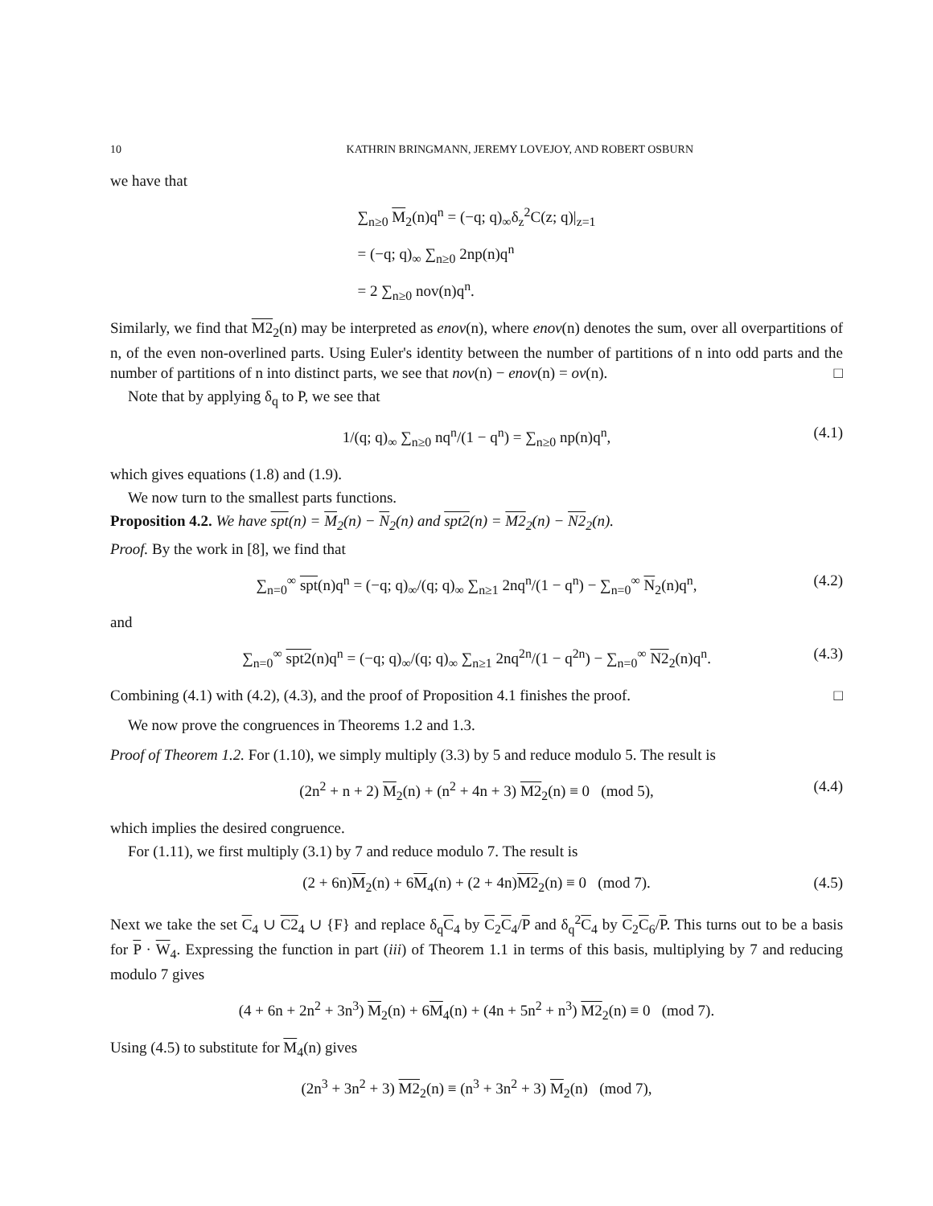10 KATHRIN BRINGMANN, JEREMY LOVEJOY, AND ROBERT OSBURN
we have that
∑<sub>n≥0</sub> M<sub>2</sub>(n)q<sup>n</sup> = (−q; q)<sub>∞</sub>δ<sub>z</sub><sup>2</sup>C(z; q)|<sub>z=1</sub>
= (−q; q)<sub>∞</sub> ∑<sub>n≥0</sub> 2np(n)q<sup>n</sup>
= 2 ∑<sub>n≥0</sub> nov(n)q<sup>n</sup>.
Similarly, we find that M2<sub>2</sub>(n) may be interpreted as enov(n), where enov(n) denotes the sum, over all overpartitions of n, of the even non-overlined parts. Using Euler's identity between the number of partitions of n into odd parts and the number of partitions of n into distinct parts, we see that nov(n) − enov(n) = ov(n). □
Note that by applying δ<sub>q</sub> to P, we see that
1/(q; q)<sub>∞</sub> ∑<sub>n≥0</sub> nq<sup>n</sup>/(1 − q<sup>n</sup>) = ∑<sub>n≥0</sub> np(n)q<sup>n</sup>, (4.1)
which gives equations (1.8) and (1.9).
We now turn to the smallest parts functions.
Proposition 4.2. We have spt(n) = M<sub>2</sub>(n) − N<sub>2</sub>(n) and spt2(n) = M2<sub>2</sub>(n) − N2<sub>2</sub>(n).
Proof. By the work in [8], we find that
∑<sub>n=0</sub><sup>∞</sup> spt(n)q<sup>n</sup> = (−q; q)<sub>∞</sub>/(q; q)<sub>∞</sub> ∑<sub>n≥1</sub> 2nq<sup>n</sup>/(1 − q<sup>n</sup>) − ∑<sub>n=0</sub><sup>∞</sup> N<sub>2</sub>(n)q<sup>n</sup>, (4.2)
and
∑<sub>n=0</sub><sup>∞</sup> spt2(n)q<sup>n</sup> = (−q; q)<sub>∞</sub>/(q; q)<sub>∞</sub> ∑<sub>n≥1</sub> 2nq<sup>2n</sup>/(1 − q<sup>2n</sup>) − ∑<sub>n=0</sub><sup>∞</sup> N2<sub>2</sub>(n)q<sup>n</sup>. (4.3)
Combining (4.1) with (4.2), (4.3), and the proof of Proposition 4.1 finishes the proof. □
We now prove the congruences in Theorems 1.2 and 1.3.
Proof of Theorem 1.2. For (1.10), we simply multiply (3.3) by 5 and reduce modulo 5. The result is
(2n<sup>2</sup> + n + 2) M<sub>2</sub>(n) + (n<sup>2</sup> + 4n + 3) M2<sub>2</sub>(n) ≡ 0 (mod 5), (4.4)
which implies the desired congruence.
For (1.11), we first multiply (3.1) by 7 and reduce modulo 7. The result is
(2 + 6n)M<sub>2</sub>(n) + 6M<sub>4</sub>(n) + (2 + 4n)M2<sub>2</sub>(n) ≡ 0 (mod 7). (4.5)
Next we take the set C<sub>4</sub> ∪ C2<sub>4</sub> ∪ {F} and replace δ<sub>q</sub>C<sub>4</sub> by C<sub>2</sub>C<sub>4</sub>/P and δ<sub>q</sub><sup>2</sup>C<sub>4</sub> by C<sub>2</sub>C<sub>6</sub>/P. This turns out to be a basis for P · W<sub>4</sub>. Expressing the function in part (iii) of Theorem 1.1 in terms of this basis, multiplying by 7 and reducing modulo 7 gives
(4 + 6n + 2n<sup>2</sup> + 3n<sup>3</sup>) M<sub>2</sub>(n) + 6M<sub>4</sub>(n) + (4n + 5n<sup>2</sup> + n<sup>3</sup>) M2<sub>2</sub>(n) ≡ 0 (mod 7).
Using (4.5) to substitute for M<sub>4</sub>(n) gives
(2n<sup>3</sup> + 3n<sup>2</sup> + 3) M2<sub>2</sub>(n) ≡ (n<sup>3</sup> + 3n<sup>2</sup> + 3) M<sub>2</sub>(n) (mod 7),